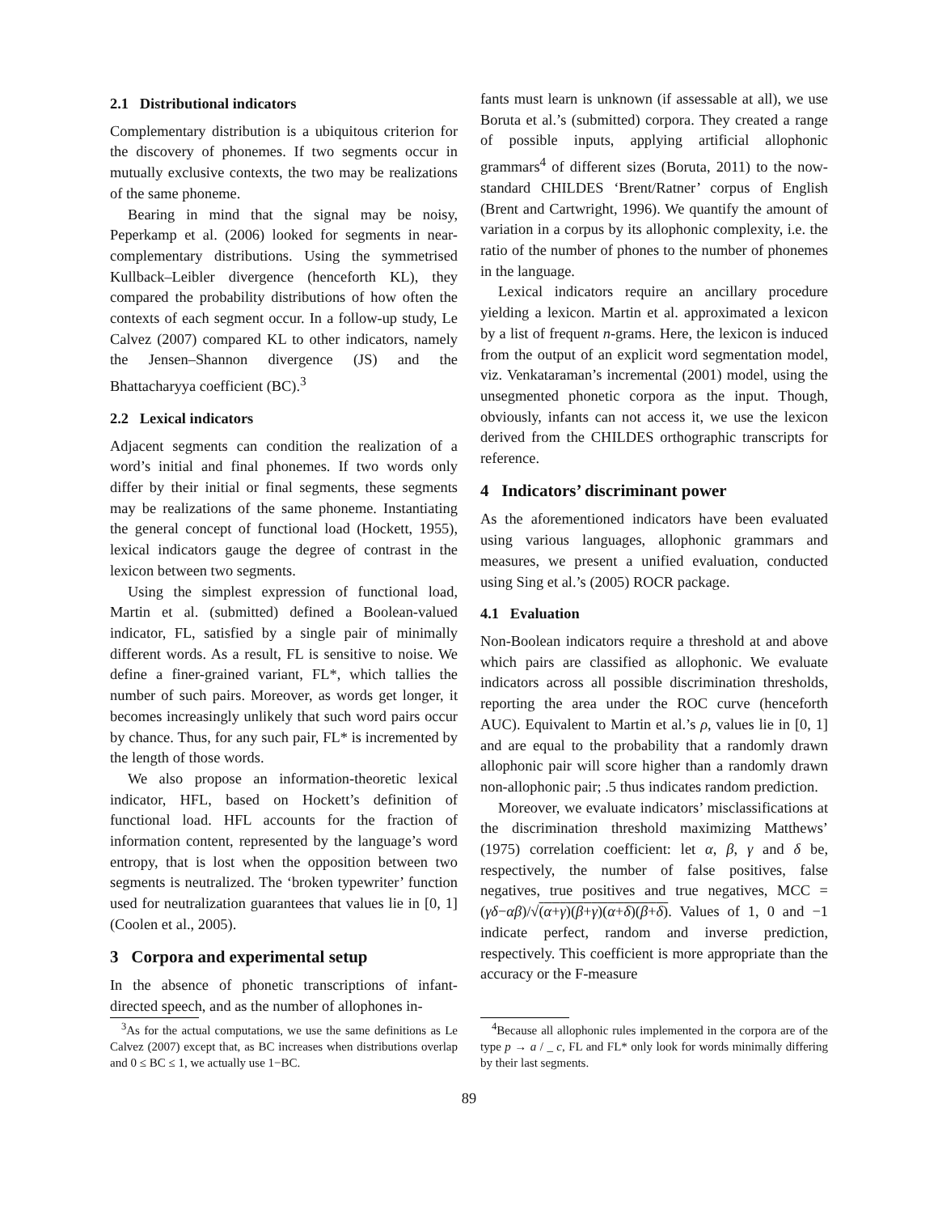2.1 Distributional indicators
Complementary distribution is a ubiquitous criterion for the discovery of phonemes. If two segments occur in mutually exclusive contexts, the two may be realizations of the same phoneme.
Bearing in mind that the signal may be noisy, Peperkamp et al. (2006) looked for segments in near-complementary distributions. Using the symmetrised Kullback–Leibler divergence (henceforth KL), they compared the probability distributions of how often the contexts of each segment occur. In a follow-up study, Le Calvez (2007) compared KL to other indicators, namely the Jensen–Shannon divergence (JS) and the Bhattacharyya coefficient (BC).<sup>3</sup>
2.2 Lexical indicators
Adjacent segments can condition the realization of a word’s initial and final phonemes. If two words only differ by their initial or final segments, these segments may be realizations of the same phoneme. Instantiating the general concept of functional load (Hockett, 1955), lexical indicators gauge the degree of contrast in the lexicon between two segments.
Using the simplest expression of functional load, Martin et al. (submitted) defined a Boolean-valued indicator, FL, satisfied by a single pair of minimally different words. As a result, FL is sensitive to noise. We define a finer-grained variant, FL*, which tallies the number of such pairs. Moreover, as words get longer, it becomes increasingly unlikely that such word pairs occur by chance. Thus, for any such pair, FL* is incremented by the length of those words.
We also propose an information-theoretic lexical indicator, HFL, based on Hockett’s definition of functional load. HFL accounts for the fraction of information content, represented by the language’s word entropy, that is lost when the opposition between two segments is neutralized. The ‘broken typewriter’ function used for neutralization guarantees that values lie in [0, 1] (Coolen et al., 2005).
3 Corpora and experimental setup
In the absence of phonetic transcriptions of infant-directed speech, and as the number of allophones in-
<sup>3</sup> As for the actual computations, we use the same definitions as Le Calvez (2007) except that, as BC increases when distributions overlap and 0 ≤ BC ≤ 1, we actually use 1−BC.
fants must learn is unknown (if assessable at all), we use Boruta et al.’s (submitted) corpora. They created a range of possible inputs, applying artificial allophonic grammars<sup>4</sup> of different sizes (Boruta, 2011) to the now-standard CHILDES ‘Brent/Ratner’ corpus of English (Brent and Cartwright, 1996). We quantify the amount of variation in a corpus by its allophonic complexity, i.e. the ratio of the number of phones to the number of phonemes in the language.
Lexical indicators require an ancillary procedure yielding a lexicon. Martin et al. approximated a lexicon by a list of frequent n-grams. Here, the lexicon is induced from the output of an explicit word segmentation model, viz. Venkataraman’s incremental (2001) model, using the unsegmented phonetic corpora as the input. Though, obviously, infants can not access it, we use the lexicon derived from the CHILDES orthographic transcripts for reference.
4 Indicators’ discriminant power
As the aforementioned indicators have been evaluated using various languages, allophonic grammars and measures, we present a unified evaluation, conducted using Sing et al.’s (2005) ROCR package.
4.1 Evaluation
Non-Boolean indicators require a threshold at and above which pairs are classified as allophonic. We evaluate indicators across all possible discrimination thresholds, reporting the area under the ROC curve (henceforth AUC). Equivalent to Martin et al.’s ρ, values lie in [0, 1] and are equal to the probability that a randomly drawn allophonic pair will score higher than a randomly drawn non-allophonic pair; .5 thus indicates random prediction.
Moreover, we evaluate indicators’ misclassifications at the discrimination threshold maximizing Matthews’ (1975) correlation coefficient: let α, β, γ and δ be, respectively, the number of false positives, false negatives, true positives and true negatives, MCC = (γδ−αβ)/√(α+γ)(β+γ)(α+δ)(β+δ). Values of 1, 0 and −1 indicate perfect, random and inverse prediction, respectively. This coefficient is more appropriate than the accuracy or the F-measure
<sup>4</sup> Because all allophonic rules implemented in the corpora are of the type p → a / _ c, FL and FL* only look for words minimally differing by their last segments.
89